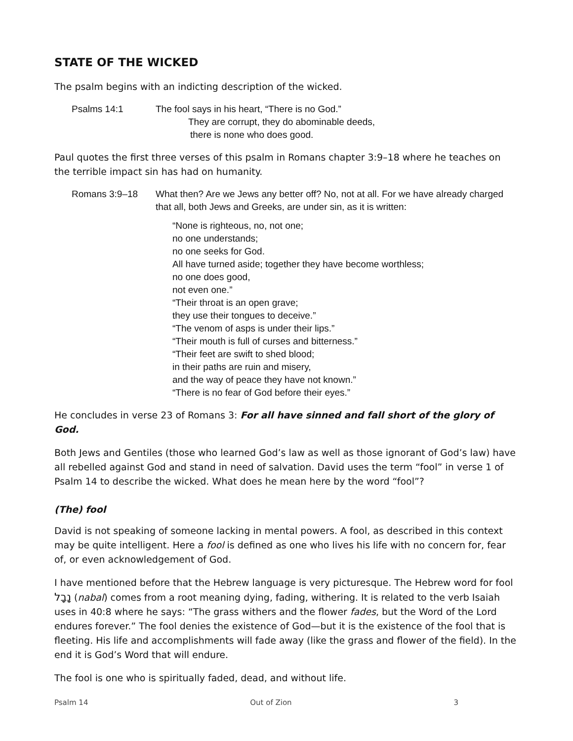STATE OF THE WICKED
The psalm begins with an indicting description of the wicked.
Psalms 14:1 The fool says in his heart, “There is no God.”
They are corrupt, they do abominable deeds,
there is none who does good.
Paul quotes the first three verses of this psalm in Romans chapter 3:9–18 where he teaches on the terrible impact sin has had on humanity.
Romans 3:9–18 What then? Are we Jews any better off? No, not at all. For we have already charged that all, both Jews and Greeks, are under sin, as it is written:
“None is righteous, no, not one;
no one understands;
no one seeks for God.
All have turned aside; together they have become worthless;
no one does good,
not even one.”
“Their throat is an open grave;
they use their tongues to deceive.”
“The venom of asps is under their lips.”
“Their mouth is full of curses and bitterness.”
“Their feet are swift to shed blood;
in their paths are ruin and misery,
and the way of peace they have not known.”
“There is no fear of God before their eyes.”
He concludes in verse 23 of Romans 3: For all have sinned and fall short of the glory of God.
Both Jews and Gentiles (those who learned God’s law as well as those ignorant of God’s law) have all rebelled against God and stand in need of salvation. David uses the term “fool” in verse 1 of Psalm 14 to describe the wicked. What does he mean here by the word “fool”?
(The) fool
David is not speaking of someone lacking in mental powers. A fool, as described in this context may be quite intelligent. Here a fool is defined as one who lives his life with no concern for, fear of, or even acknowledgement of God.
I have mentioned before that the Hebrew language is very picturesque. The Hebrew word for fool נָבָל (nabal) comes from a root meaning dying, fading, withering. It is related to the verb Isaiah uses in 40:8 where he says: “The grass withers and the flower fades, but the Word of the Lord endures forever.” The fool denies the existence of God—but it is the existence of the fool that is fleeting. His life and accomplishments will fade away (like the grass and flower of the field). In the end it is God’s Word that will endure.
The fool is one who is spiritually faded, dead, and without life.
Psalm 14 Out of Zion 3